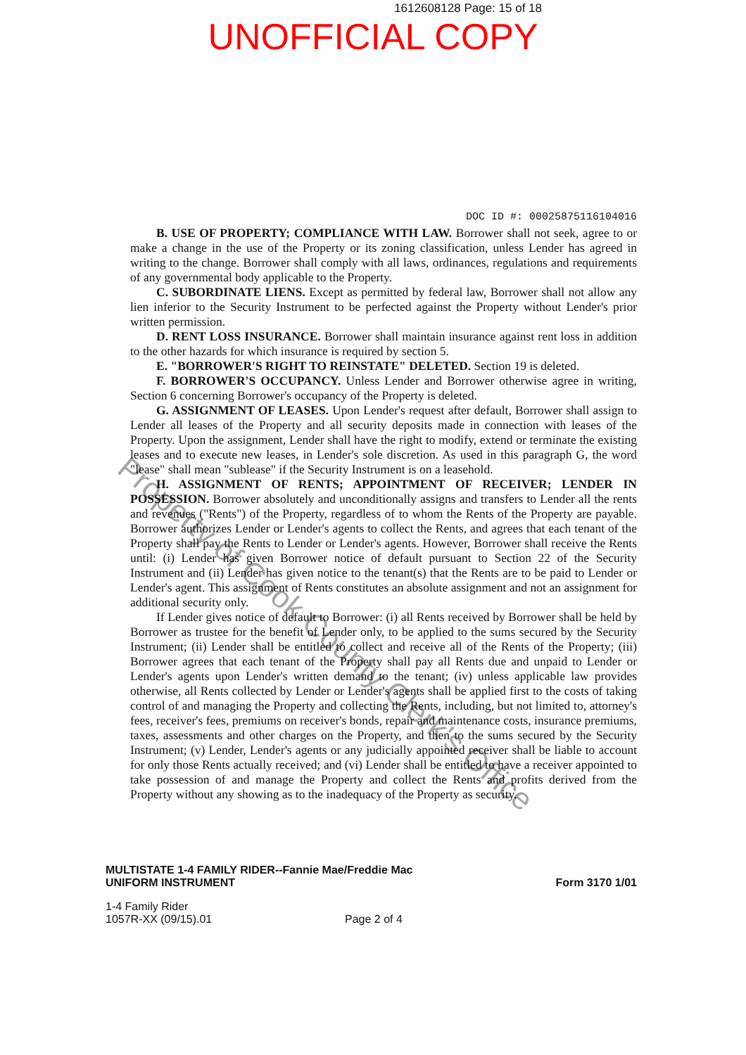1612608128 Page: 15 of 18
UNOFFICIAL COPY
DOC ID #: 00025875116104016
B. USE OF PROPERTY; COMPLIANCE WITH LAW. Borrower shall not seek, agree to or make a change in the use of the Property or its zoning classification, unless Lender has agreed in writing to the change. Borrower shall comply with all laws, ordinances, regulations and requirements of any governmental body applicable to the Property.
C. SUBORDINATE LIENS. Except as permitted by federal law, Borrower shall not allow any lien inferior to the Security Instrument to be perfected against the Property without Lender's prior written permission.
D. RENT LOSS INSURANCE. Borrower shall maintain insurance against rent loss in addition to the other hazards for which insurance is required by section 5.
E. "BORROWER'S RIGHT TO REINSTATE" DELETED. Section 19 is deleted.
F. BORROWER'S OCCUPANCY. Unless Lender and Borrower otherwise agree in writing, Section 6 concerning Borrower's occupancy of the Property is deleted.
G. ASSIGNMENT OF LEASES. Upon Lender's request after default, Borrower shall assign to Lender all leases of the Property and all security deposits made in connection with leases of the Property. Upon the assignment, Lender shall have the right to modify, extend or terminate the existing leases and to execute new leases, in Lender's sole discretion. As used in this paragraph G, the word "lease" shall mean "sublease" if the Security Instrument is on a leasehold.
H. ASSIGNMENT OF RENTS; APPOINTMENT OF RECEIVER; LENDER IN POSSESSION. Borrower absolutely and unconditionally assigns and transfers to Lender all the rents and revenues ("Rents") of the Property, regardless of to whom the Rents of the Property are payable. Borrower authorizes Lender or Lender's agents to collect the Rents, and agrees that each tenant of the Property shall pay the Rents to Lender or Lender's agents. However, Borrower shall receive the Rents until: (i) Lender has given Borrower notice of default pursuant to Section 22 of the Security Instrument and (ii) Lender has given notice to the tenant(s) that the Rents are to be paid to Lender or Lender's agent. This assignment of Rents constitutes an absolute assignment and not an assignment for additional security only.
If Lender gives notice of default to Borrower: (i) all Rents received by Borrower shall be held by Borrower as trustee for the benefit of Lender only, to be applied to the sums secured by the Security Instrument; (ii) Lender shall be entitled to collect and receive all of the Rents of the Property; (iii) Borrower agrees that each tenant of the Property shall pay all Rents due and unpaid to Lender or Lender's agents upon Lender's written demand to the tenant; (iv) unless applicable law provides otherwise, all Rents collected by Lender or Lender's agents shall be applied first to the costs of taking control of and managing the Property and collecting the Rents, including, but not limited to, attorney's fees, receiver's fees, premiums on receiver's bonds, repair and maintenance costs, insurance premiums, taxes, assessments and other charges on the Property, and then to the sums secured by the Security Instrument; (v) Lender, Lender's agents or any judicially appointed receiver shall be liable to account for only those Rents actually received; and (vi) Lender shall be entitled to have a receiver appointed to take possession of and manage the Property and collect the Rents and profits derived from the Property without any showing as to the inadequacy of the Property as security.
MULTISTATE 1-4 FAMILY RIDER--Fannie Mae/Freddie Mac
UNIFORM INSTRUMENT
Form 3170 1/01
1-4 Family Rider
1057R-XX (09/15).01
Page 2 of 4
Property of Cook County Clerk's Office